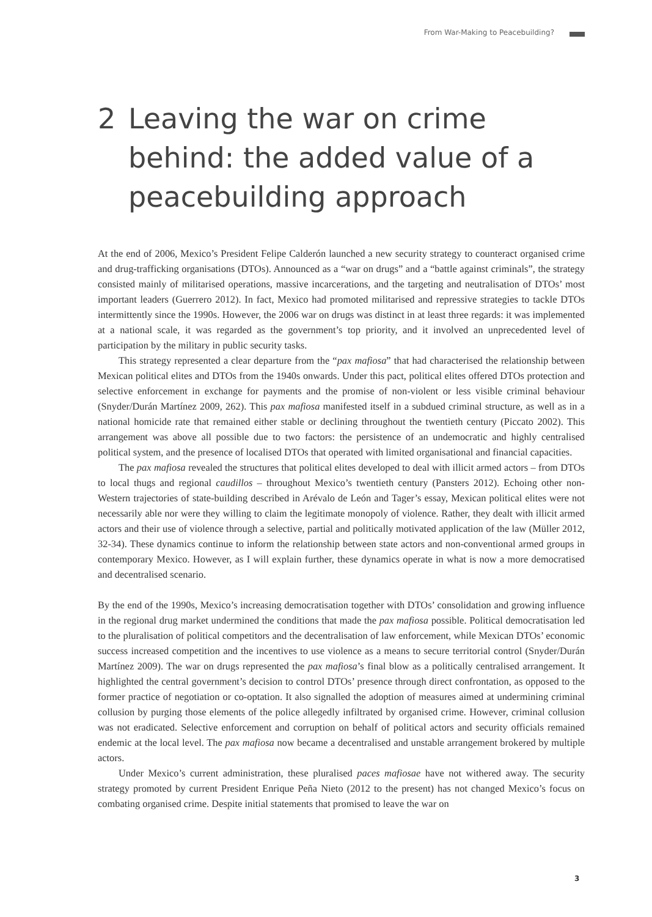From War-Making to Peacebuilding?
2 Leaving the war on crime behind: the added value of a peacebuilding approach
At the end of 2006, Mexico’s President Felipe Calderón launched a new security strategy to counteract organised crime and drug-trafficking organisations (DTOs). Announced as a “war on drugs” and a “battle against criminals”, the strategy consisted mainly of militarised operations, massive incarcerations, and the targeting and neutralisation of DTOs’ most important leaders (Guerrero 2012). In fact, Mexico had promoted militarised and repressive strategies to tackle DTOs intermittently since the 1990s. However, the 2006 war on drugs was distinct in at least three regards: it was implemented at a national scale, it was regarded as the government’s top priority, and it involved an unprecedented level of participation by the military in public security tasks.
This strategy represented a clear departure from the “pax mafiosa” that had characterised the relationship between Mexican political elites and DTOs from the 1940s onwards. Under this pact, political elites offered DTOs protection and selective enforcement in exchange for payments and the promise of non-violent or less visible criminal behaviour (Snyder/Durán Martínez 2009, 262). This pax mafiosa manifested itself in a subdued criminal structure, as well as in a national homicide rate that remained either stable or declining throughout the twentieth century (Piccato 2002). This arrangement was above all possible due to two factors: the persistence of an undemocratic and highly centralised political system, and the presence of localised DTOs that operated with limited organisational and financial capacities.
The pax mafiosa revealed the structures that political elites developed to deal with illicit armed actors – from DTOs to local thugs and regional caudillos – throughout Mexico’s twentieth century (Pansters 2012). Echoing other non-Western trajectories of state-building described in Arévalo de León and Tager’s essay, Mexican political elites were not necessarily able nor were they willing to claim the legitimate monopoly of violence. Rather, they dealt with illicit armed actors and their use of violence through a selective, partial and politically motivated application of the law (Müller 2012, 32-34). These dynamics continue to inform the relationship between state actors and non-conventional armed groups in contemporary Mexico. However, as I will explain further, these dynamics operate in what is now a more democratised and decentralised scenario.
By the end of the 1990s, Mexico’s increasing democratisation together with DTOs’ consolidation and growing influence in the regional drug market undermined the conditions that made the pax mafiosa possible. Political democratisation led to the pluralisation of political competitors and the decentralisation of law enforcement, while Mexican DTOs’ economic success increased competition and the incentives to use violence as a means to secure territorial control (Snyder/Durán Martínez 2009). The war on drugs represented the pax mafiosa’s final blow as a politically centralised arrangement. It highlighted the central government’s decision to control DTOs’ presence through direct confrontation, as opposed to the former practice of negotiation or co-optation. It also signalled the adoption of measures aimed at undermining criminal collusion by purging those elements of the police allegedly infiltrated by organised crime. However, criminal collusion was not eradicated. Selective enforcement and corruption on behalf of political actors and security officials remained endemic at the local level. The pax mafiosa now became a decentralised and unstable arrangement brokered by multiple actors.
Under Mexico’s current administration, these pluralised paces mafiosae have not withered away. The security strategy promoted by current President Enrique Peña Nieto (2012 to the present) has not changed Mexico’s focus on combating organised crime. Despite initial statements that promised to leave the war on
3